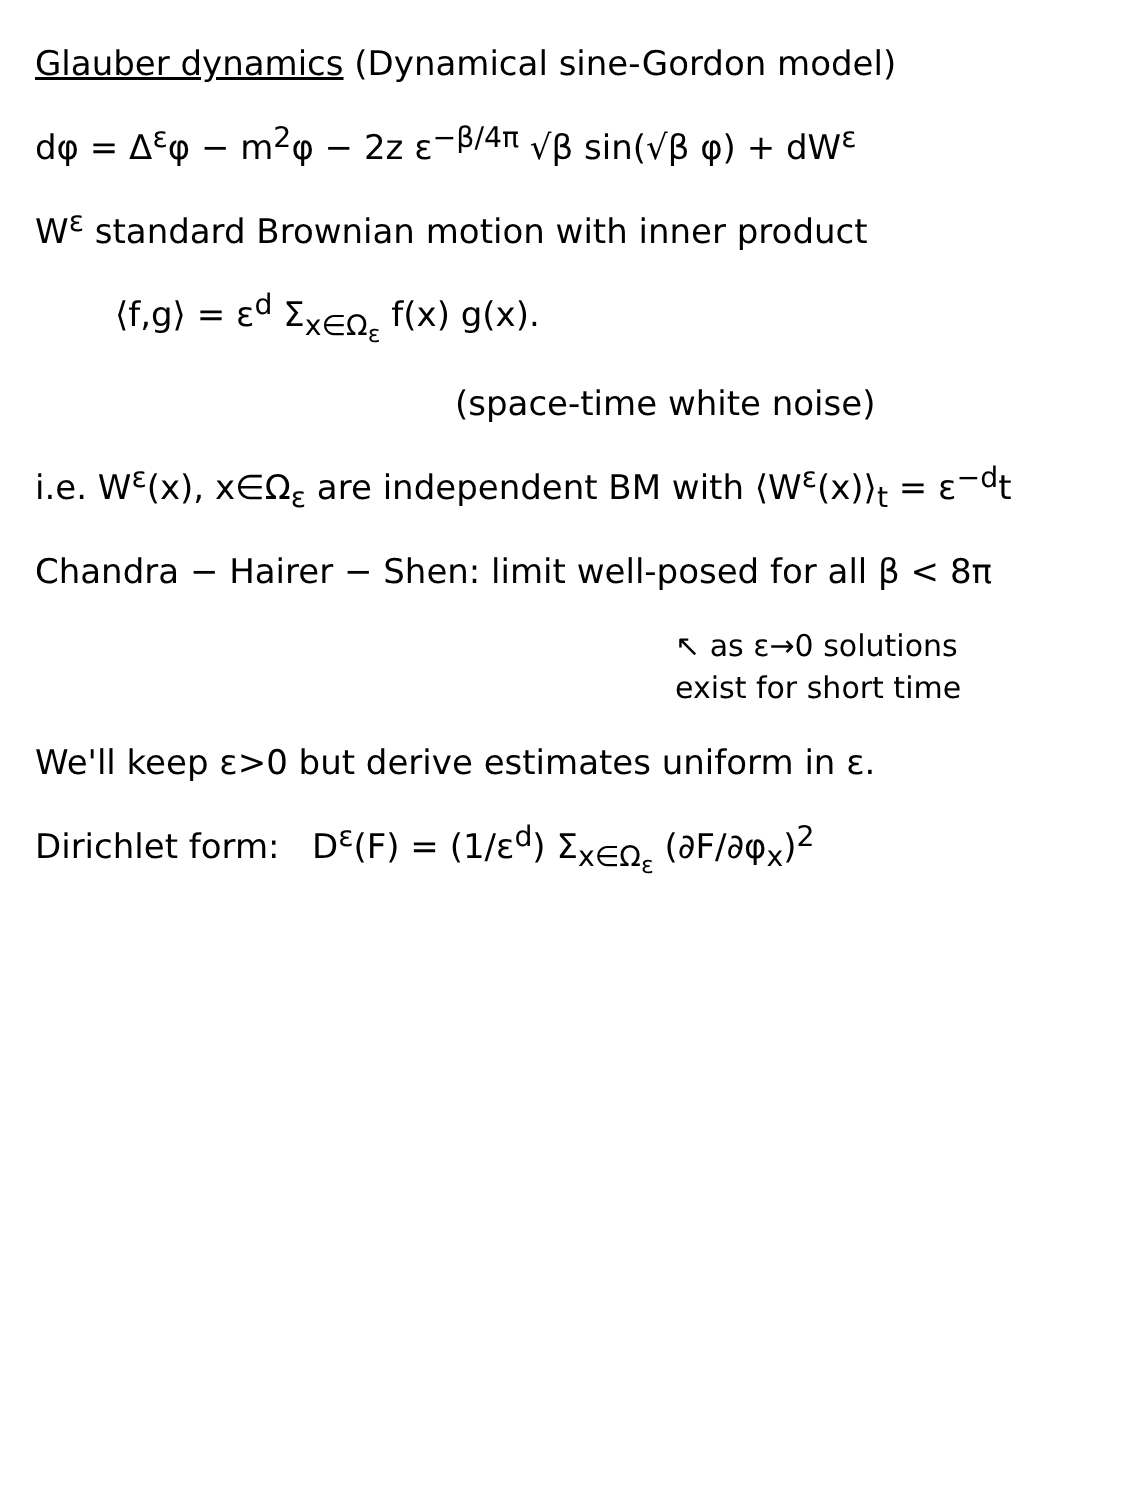Glauber dynamics (Dynamical sine-Gordon model)
dφ = Δ<sup>ε</sup>φ − m<sup>2</sup>φ − 2z ε<sup>−β/4π</sup> √β sin(√β φ) + dW<sup>ε</sup>
W<sup>ε</sup> standard Brownian motion with inner product
⟨f,g⟩ = ε<sup>d</sup> Σ<sub>x∈Ω<sub>ε</sub></sub> f(x) g(x).
(space-time white noise)
i.e. W<sup>ε</sup>(x), x∈Ω<sub>ε</sub> are independent BM with ⟨W<sup>ε</sup>(x)⟩<sub>t</sub> = ε<sup>−d</sup>t
Chandra − Hairer − Shen: limit well-posed for all β < 8π
↖ as ε→0 solutions
exist for short time
We'll keep ε>0 but derive estimates uniform in ε.
Dirichlet form: D<sup>ε</sup>(F) = (1/ε<sup>d</sup>) Σ<sub>x∈Ω<sub>ε</sub></sub> (∂F/∂φ<sub>x</sub>)<sup>2</sup>